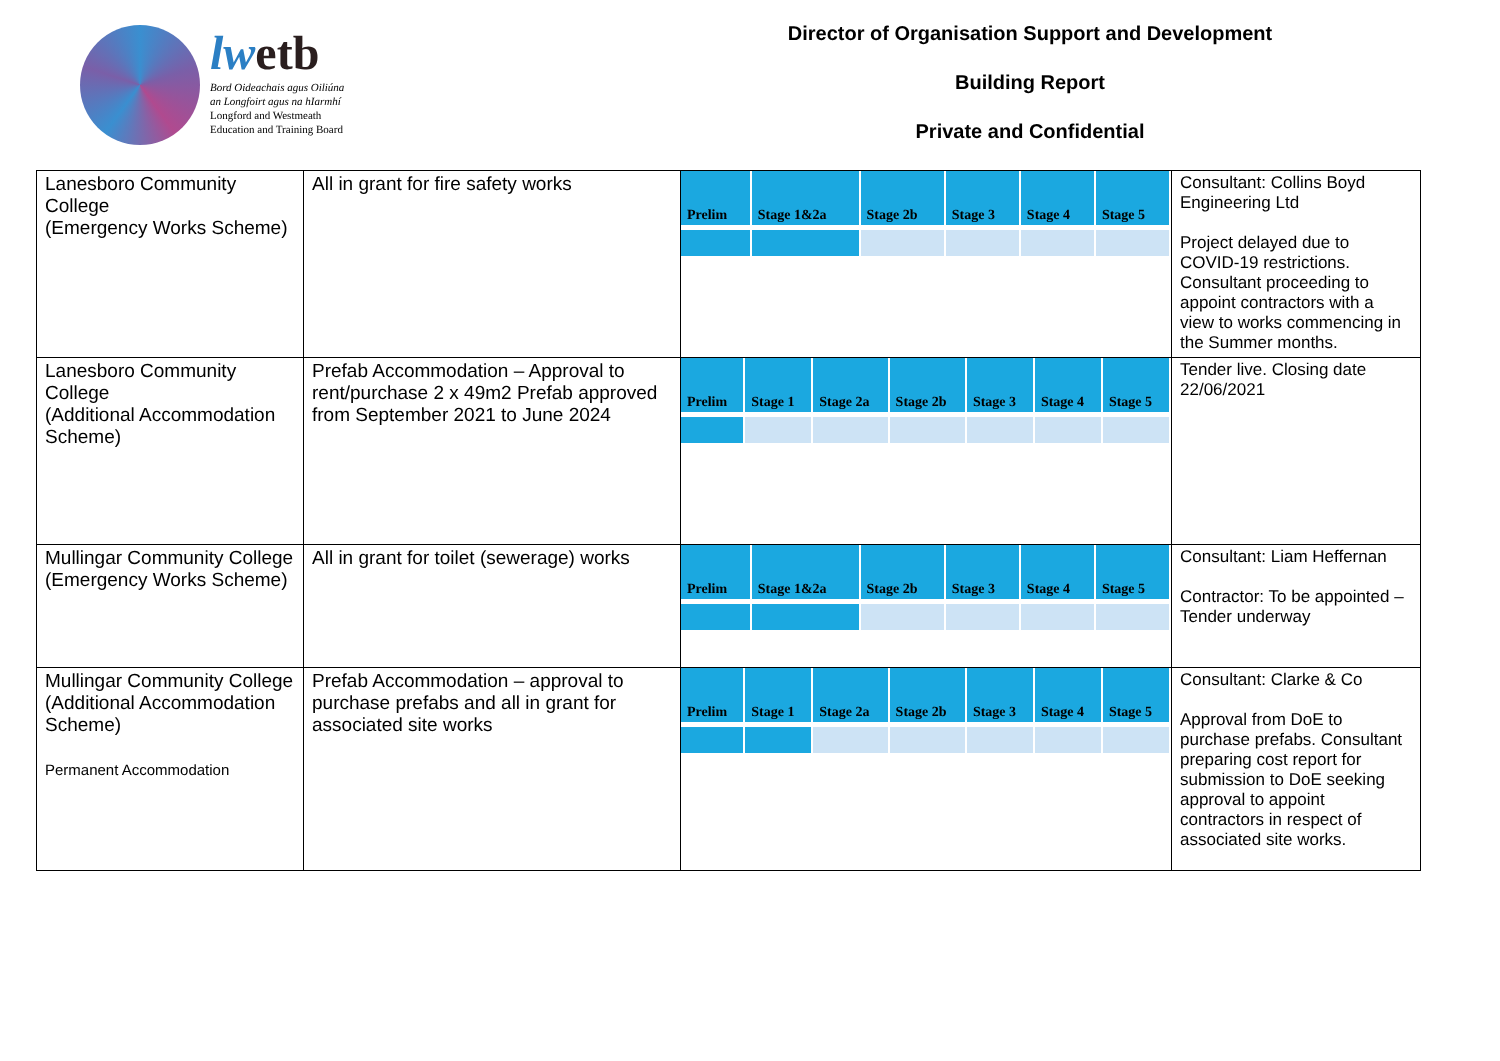lwetb
Bord Oideachais agus Oiliúna
an Longfoirt agus na hIarmhí
Longford and Westmeath
Education and Training Board
Director of Organisation Support and Development
Building Report
Private and Confidential
| Lanesboro Community College (Emergency Works Scheme) | All in grant for fire safety works | / Prelim / Stage 1&2a / Stage 2b / Stage 3 / Stage 4 / Stage 5 / / --- / --- / --- / --- / --- / --- / | Consultant: Collins Boyd Engineering Ltd Project delayed due to COVID-19 restrictions. Consultant proceeding to appoint contractors with a view to works commencing in the Summer months. |
| Lanesboro Community College (Additional Accommodation Scheme) | Prefab Accommodation – Approval to rent/purchase 2 x 49m2 Prefab approved from September 2021 to June 2024 | / Prelim / Stage 1 / Stage 2a / Stage 2b / Stage 3 / Stage 4 / Stage 5 / / --- / --- / --- / --- / --- / --- / --- / | Tender live. Closing date 22/06/2021 |
| Mullingar Community College (Emergency Works Scheme) | All in grant for toilet (sewerage) works | / Prelim / Stage 1&2a / Stage 2b / Stage 3 / Stage 4 / Stage 5 / / --- / --- / --- / --- / --- / --- / | Consultant: Liam Heffernan Contractor: To be appointed – Tender underway |
| Mullingar Community College (Additional Accommodation Scheme) Permanent Accommodation | Prefab Accommodation – approval to purchase prefabs and all in grant for associated site works | / Prelim / Stage 1 / Stage 2a / Stage 2b / Stage 3 / Stage 4 / Stage 5 / / --- / --- / --- / --- / --- / --- / --- / | Consultant: Clarke & Co Approval from DoE to purchase prefabs. Consultant preparing cost report for submission to DoE seeking approval to appoint contractors in respect of associated site works. |